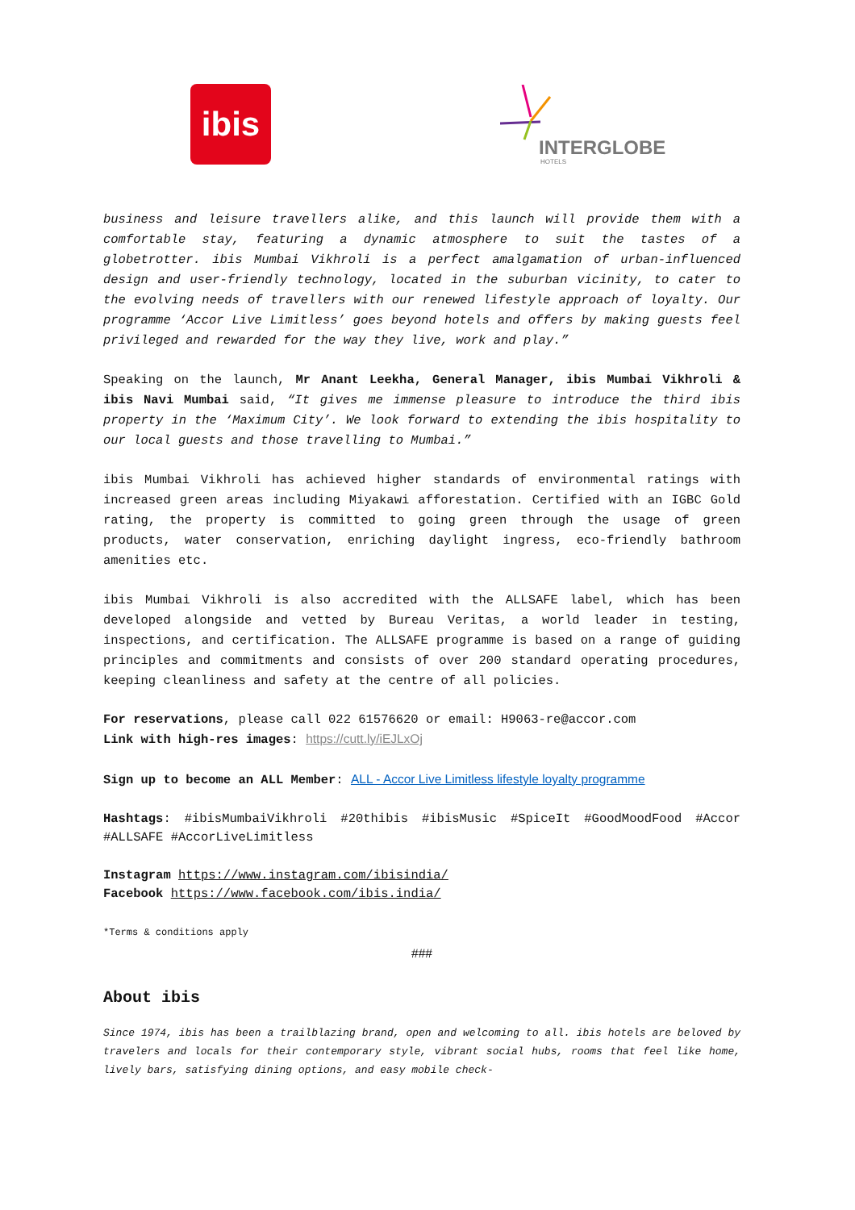ibis
INTERGLOBE
HOTELS
business and leisure travellers alike, and this launch will provide them with a comfortable stay, featuring a dynamic atmosphere to suit the tastes of a globetrotter. ibis Mumbai Vikhroli is a perfect amalgamation of urban-influenced design and user-friendly technology, located in the suburban vicinity, to cater to the evolving needs of travellers with our renewed lifestyle approach of loyalty. Our programme ‘Accor Live Limitless’ goes beyond hotels and offers by making guests feel privileged and rewarded for the way they live, work and play.”
Speaking on the launch, Mr Anant Leekha, General Manager, ibis Mumbai Vikhroli & ibis Navi Mumbai said, “It gives me immense pleasure to introduce the third ibis property in the ‘Maximum City’. We look forward to extending the ibis hospitality to our local guests and those travelling to Mumbai.”
ibis Mumbai Vikhroli has achieved higher standards of environmental ratings with increased green areas including Miyakawi afforestation. Certified with an IGBC Gold rating, the property is committed to going green through the usage of green products, water conservation, enriching daylight ingress, eco-friendly bathroom amenities etc.
ibis Mumbai Vikhroli is also accredited with the ALLSAFE label, which has been developed alongside and vetted by Bureau Veritas, a world leader in testing, inspections, and certification. The ALLSAFE programme is based on a range of guiding principles and commitments and consists of over 200 standard operating procedures, keeping cleanliness and safety at the centre of all policies.
For reservations, please call 022 61576620 or email: H9063-re@accor.com
Link with high-res images: https://cutt.ly/iEJLxOj
Sign up to become an ALL Member: ALL - Accor Live Limitless lifestyle loyalty programme
Hashtags: #ibisMumbaiVikhroli #20thibis #ibisMusic #SpiceIt #GoodMoodFood #Accor #ALLSAFE #AccorLiveLimitless
Instagram https://www.instagram.com/ibisindia/
Facebook https://www.facebook.com/ibis.india/
*Terms & conditions apply
###
About ibis
Since 1974, ibis has been a trailblazing brand, open and welcoming to all. ibis hotels are beloved by travelers and locals for their contemporary style, vibrant social hubs, rooms that feel like home, lively bars, satisfying dining options, and easy mobile check-